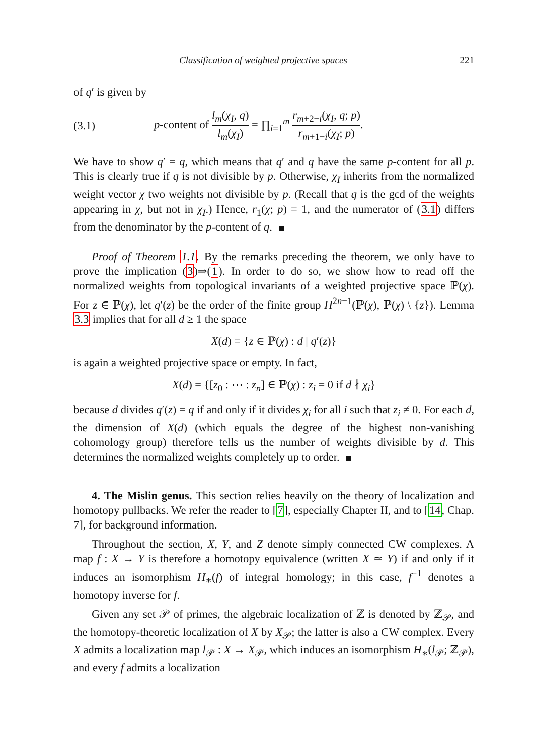Classification of weighted projective spaces 221
of q′ is given by
(3.1) p-content of l<sub>m</sub>(χ<sub>I</sub>, q) l<sub>m</sub>(χ<sub>I</sub>) = ∏<sub>i=1</sub><sup>m</sup> r<sub>m+2−i</sub>(χ<sub>I</sub>, q; p) r<sub>m+1−i</sub>(χ<sub>I</sub>; p).
We have to show q′ = q, which means that q′ and q have the same p-content for all p. This is clearly true if q is not divisible by p. Otherwise, χ<sub>I</sub> inherits from the normalized weight vector χ two weights not divisible by p. (Recall that q is the gcd of the weights appearing in χ, but not in χ<sub>I</sub>.) Hence, r<sub>1</sub>(χ; p) = 1, and the numerator of (3.1) differs from the denominator by the p-content of q.
Proof of Theorem 1.1. By the remarks preceding the theorem, we only have to prove the implication (3)⇒(1). In order to do so, we show how to read off the normalized weights from topological invariants of a weighted projective space ℙ(χ). For z ∈ ℙ(χ), let q′(z) be the order of the finite group H<sup>2n−1</sup>(ℙ(χ), ℙ(χ) \ {z}). Lemma 3.3 implies that for all d ≥ 1 the space
X(d) = {z ∈ ℙ(χ) : d | q′(z)}
is again a weighted projective space or empty. In fact,
X(d) = {[z<sub>0</sub> : ⋯ : z<sub>n</sub>] ∈ ℙ(χ) : z<sub>i</sub> = 0 if d ∤ χ<sub>i</sub>}
because d divides q′(z) = q if and only if it divides χ<sub>i</sub> for all i such that z<sub>i</sub> ≠ 0. For each d, the dimension of X(d) (which equals the degree of the highest non-vanishing cohomology group) therefore tells us the number of weights divisible by d. This determines the normalized weights completely up to order.
4. The Mislin genus. This section relies heavily on the theory of localization and homotopy pullbacks. We refer the reader to [7], especially Chapter II, and to [14, Chap. 7], for background information.
Throughout the section, X, Y, and Z denote simply connected CW complexes. A map f : X → Y is therefore a homotopy equivalence (written X ≃ Y) if and only if it induces an isomorphism H<sub>∗</sub>(f) of integral homology; in this case, f<sup>−1</sup> denotes a homotopy inverse for f.
Given any set 𝒫 of primes, the algebraic localization of ℤ is denoted by ℤ<sub>𝒫</sub>, and the homotopy-theoretic localization of X by X<sub>𝒫</sub>; the latter is also a CW complex. Every X admits a localization map l<sub>𝒫</sub> : X → X<sub>𝒫</sub>, which induces an isomorphism H<sub>∗</sub>(l<sub>𝒫</sub>; ℤ<sub>𝒫</sub>), and every f admits a localization